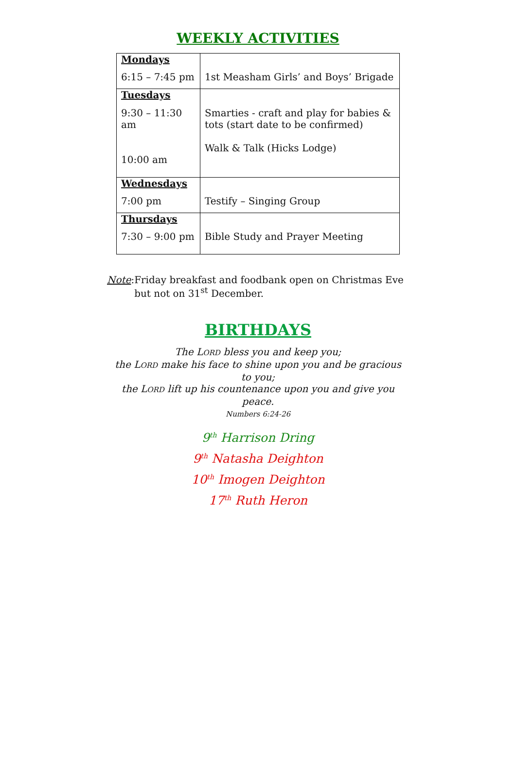WEEKLY ACTIVITIES
| Mondays 6:15 – 7:45 pm | 1st Measham Girls’ and Boys’ Brigade |
| Tuesdays 9:30 – 11:30 am 10:00 am | Smarties - craft and play for babies & tots (start date to be confirmed) Walk & Talk (Hicks Lodge) |
| Wednesdays 7:00 pm | Testify – Singing Group |
| Thursdays 7:30 – 9:00 pm | Bible Study and Prayer Meeting |
Note: Friday breakfast and foodbank open on Christmas Eve but not on 31<sup>st</sup> December.
BIRTHDAYS
The LORD bless you and keep you;
the LORD make his face to shine upon you and be gracious to you;
the LORD lift up his countenance upon you and give you peace.
Numbers 6:24-26
9<sup>th</sup> Harrison Dring
9<sup>th</sup> Natasha Deighton
10<sup>th</sup> Imogen Deighton
17<sup>th</sup> Ruth Heron